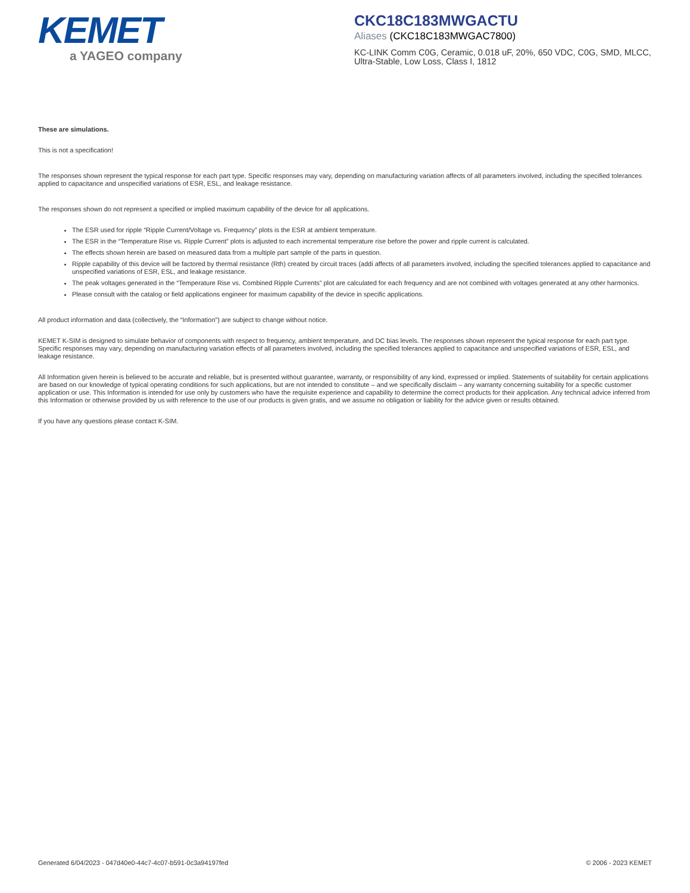KEMET
a YAGEO company
CKC18C183MWGACTU
Aliases (CKC18C183MWGAC7800)
KC-LINK Comm C0G, Ceramic, 0.018 uF, 20%, 650 VDC, C0G, SMD, MLCC, Ultra-Stable, Low Loss, Class I, 1812
These are simulations.
This is not a specification!
The responses shown represent the typical response for each part type. Specific responses may vary, depending on manufacturing variation affects of all parameters involved, including the specified tolerances applied to capacitance and unspecified variations of ESR, ESL, and leakage resistance.
The responses shown do not represent a specified or implied maximum capability of the device for all applications.
The ESR used for ripple “Ripple Current/Voltage vs. Frequency” plots is the ESR at ambient temperature.
The ESR in the “Temperature Rise vs. Ripple Current” plots is adjusted to each incremental temperature rise before the power and ripple current is calculated.
The effects shown herein are based on measured data from a multiple part sample of the parts in question.
Ripple capability of this device will be factored by thermal resistance (Rth) created by circuit traces (addi affects of all parameters involved, including the specified tolerances applied to capacitance and unspecified variations of ESR, ESL, and leakage resistance.
The peak voltages generated in the “Temperature Rise vs. Combined Ripple Currents” plot are calculated for each frequency and are not combined with voltages generated at any other harmonics.
Please consult with the catalog or field applications engineer for maximum capability of the device in specific applications.
All product information and data (collectively, the “Information”) are subject to change without notice.
KEMET K-SIM is designed to simulate behavior of components with respect to frequency, ambient temperature, and DC bias levels. The responses shown represent the typical response for each part type. Specific responses may vary, depending on manufacturing variation effects of all parameters involved, including the specified tolerances applied to capacitance and unspecified variations of ESR, ESL, and leakage resistance.
All Information given herein is believed to be accurate and reliable, but is presented without guarantee, warranty, or responsibility of any kind, expressed or implied. Statements of suitability for certain applications are based on our knowledge of typical operating conditions for such applications, but are not intended to constitute – and we specifically disclaim – any warranty concerning suitability for a specific customer application or use. This Information is intended for use only by customers who have the requisite experience and capability to determine the correct products for their application. Any technical advice inferred from this Information or otherwise provided by us with reference to the use of our products is given gratis, and we assume no obligation or liability for the advice given or results obtained.
If you have any questions please contact K-SIM.
Generated 6/04/2023 - 047d40e0-44c7-4c07-b591-0c3a94197fed © 2006 - 2023 KEMET